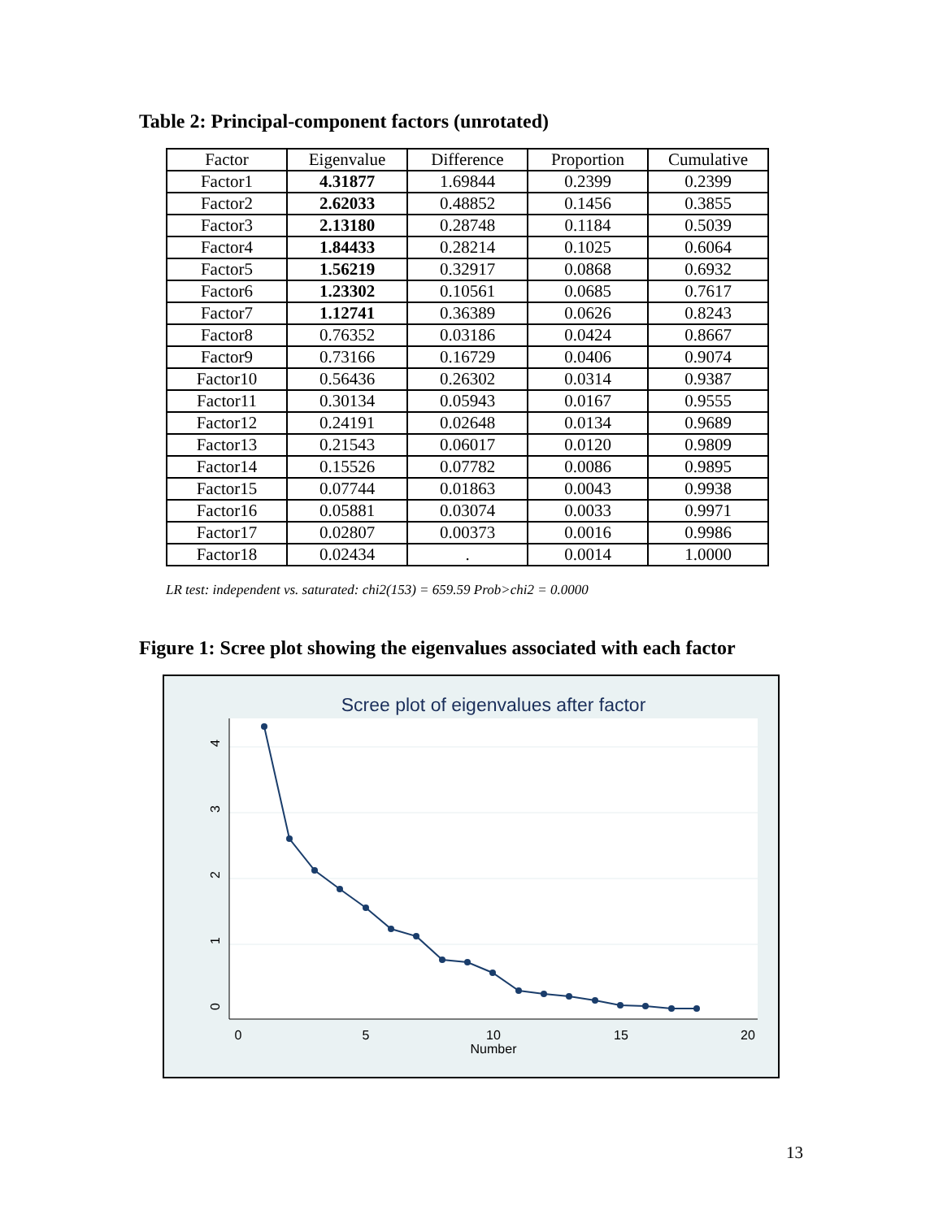Table 2: Principal-component factors (unrotated)
| Factor | Eigenvalue | Difference | Proportion | Cumulative |
| --- | --- | --- | --- | --- |
| Factor1 | 4.31877 | 1.69844 | 0.2399 | 0.2399 |
| Factor2 | 2.62033 | 0.48852 | 0.1456 | 0.3855 |
| Factor3 | 2.13180 | 0.28748 | 0.1184 | 0.5039 |
| Factor4 | 1.84433 | 0.28214 | 0.1025 | 0.6064 |
| Factor5 | 1.56219 | 0.32917 | 0.0868 | 0.6932 |
| Factor6 | 1.23302 | 0.10561 | 0.0685 | 0.7617 |
| Factor7 | 1.12741 | 0.36389 | 0.0626 | 0.8243 |
| Factor8 | 0.76352 | 0.03186 | 0.0424 | 0.8667 |
| Factor9 | 0.73166 | 0.16729 | 0.0406 | 0.9074 |
| Factor10 | 0.56436 | 0.26302 | 0.0314 | 0.9387 |
| Factor11 | 0.30134 | 0.05943 | 0.0167 | 0.9555 |
| Factor12 | 0.24191 | 0.02648 | 0.0134 | 0.9689 |
| Factor13 | 0.21543 | 0.06017 | 0.0120 | 0.9809 |
| Factor14 | 0.15526 | 0.07782 | 0.0086 | 0.9895 |
| Factor15 | 0.07744 | 0.01863 | 0.0043 | 0.9938 |
| Factor16 | 0.05881 | 0.03074 | 0.0033 | 0.9971 |
| Factor17 | 0.02807 | 0.00373 | 0.0016 | 0.9986 |
| Factor18 | 0.02434 | . | 0.0014 | 1.0000 |
LR test: independent vs. saturated: chi2(153) = 659.59 Prob>chi2 = 0.0000
Figure 1: Scree plot showing the eigenvalues associated with each factor
Scree plot of eigenvalues after factor
0
5
10
15
20
Number
0
1
2
3
4
13